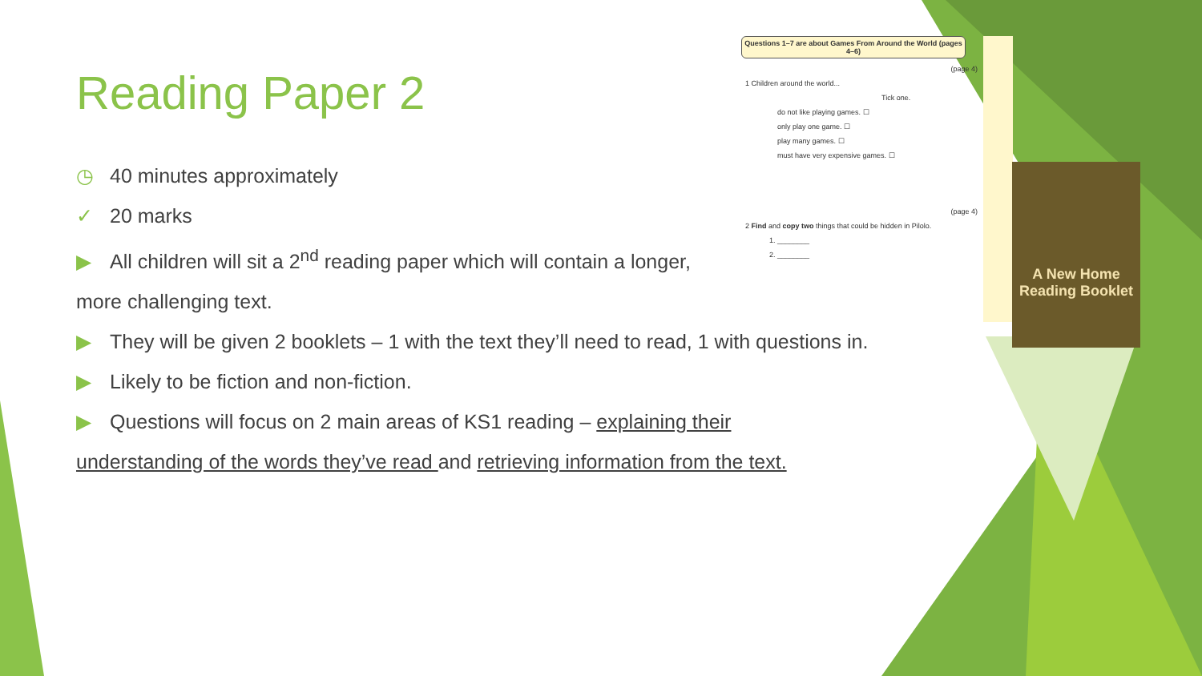Reading Paper 2
◷ 40 minutes approximately
✓ 20 marks
▶ All children will sit a 2<sup>nd</sup> reading paper which will contain a longer,
more challenging text.
▶ They will be given 2 booklets – 1 with the text they’ll need to read, 1 with questions in.
▶ Likely to be fiction and non-fiction.
▶ Questions will focus on 2 main areas of KS1 reading – explaining their
understanding of the words they’ve read and retrieving information from the text.
Questions 1–7 are about Games From Around the World (pages 4–6)
(page 4)
1 Children around the world...
Tick one.
do not like playing games. ☐
only play one game. ☐
play many games. ☐
must have very expensive games. ☐
(page 4)
2 Find and copy two things that could be hidden in Pilolo.
1. ________
2. ________
A New Home
Reading Booklet